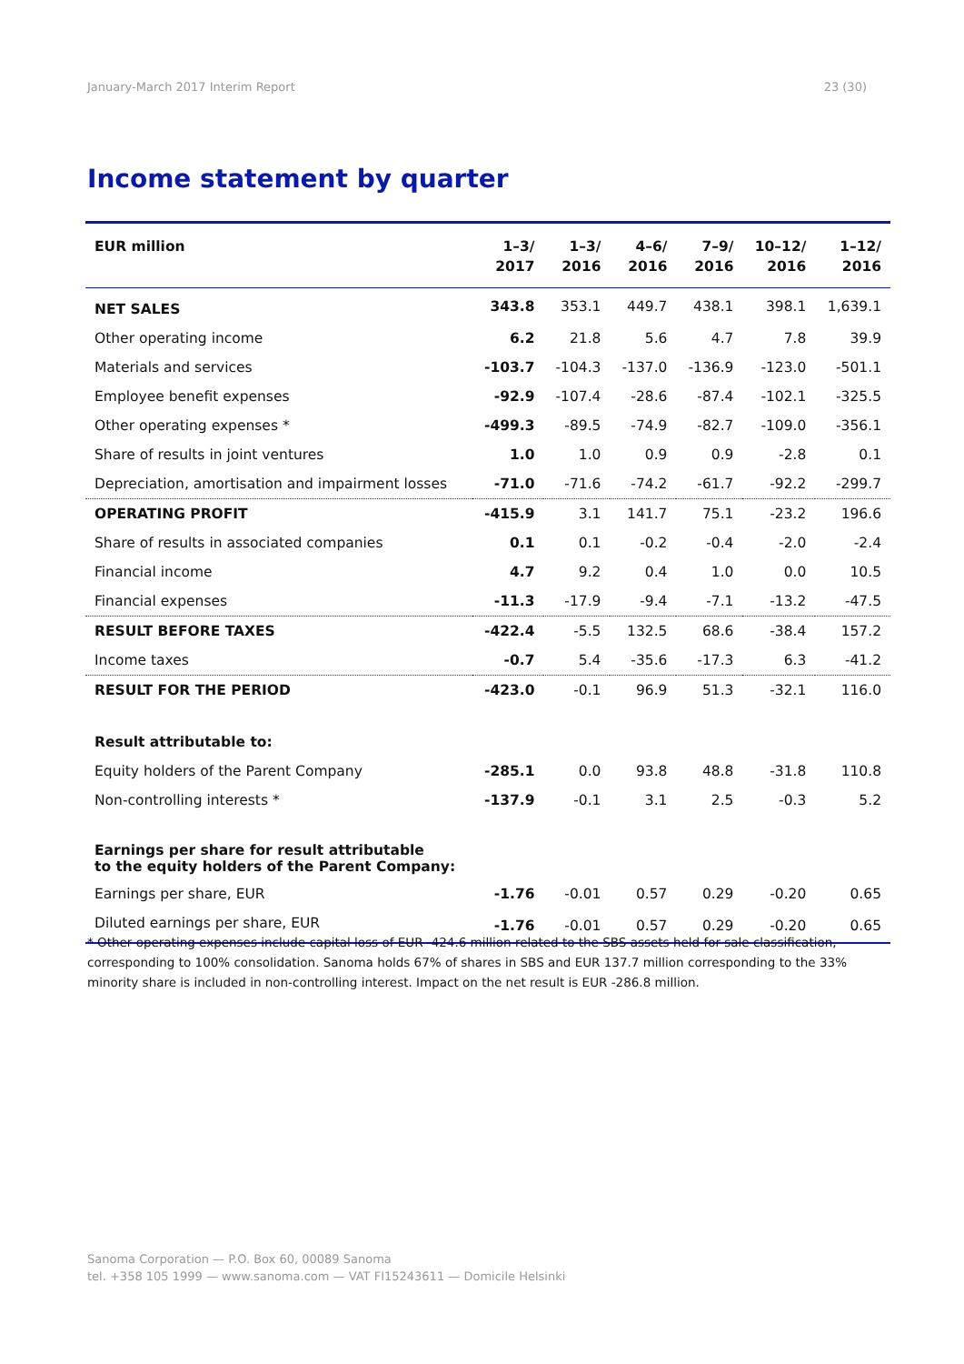January-March 2017 Interim Report 23 (30)
Income statement by quarter
| EUR million | 1–3/ 2017 | 1–3/ 2016 | 4–6/ 2016 | 7–9/ 2016 | 10–12/ 2016 | 1–12/ 2016 |
| --- | --- | --- | --- | --- | --- | --- |
| NET SALES | 343.8 | 353.1 | 449.7 | 438.1 | 398.1 | 1,639.1 |
| Other operating income | 6.2 | 21.8 | 5.6 | 4.7 | 7.8 | 39.9 |
| Materials and services | -103.7 | -104.3 | -137.0 | -136.9 | -123.0 | -501.1 |
| Employee benefit expenses | -92.9 | -107.4 | -28.6 | -87.4 | -102.1 | -325.5 |
| Other operating expenses * | -499.3 | -89.5 | -74.9 | -82.7 | -109.0 | -356.1 |
| Share of results in joint ventures | 1.0 | 1.0 | 0.9 | 0.9 | -2.8 | 0.1 |
| Depreciation, amortisation and impairment losses | -71.0 | -71.6 | -74.2 | -61.7 | -92.2 | -299.7 |
| OPERATING PROFIT | -415.9 | 3.1 | 141.7 | 75.1 | -23.2 | 196.6 |
| Share of results in associated companies | 0.1 | 0.1 | -0.2 | -0.4 | -2.0 | -2.4 |
| Financial income | 4.7 | 9.2 | 0.4 | 1.0 | 0.0 | 10.5 |
| Financial expenses | -11.3 | -17.9 | -9.4 | -7.1 | -13.2 | -47.5 |
| RESULT BEFORE TAXES | -422.4 | -5.5 | 132.5 | 68.6 | -38.4 | 157.2 |
| Income taxes | -0.7 | 5.4 | -35.6 | -17.3 | 6.3 | -41.2 |
| RESULT FOR THE PERIOD | -423.0 | -0.1 | 96.9 | 51.3 | -32.1 | 116.0 |
| Result attributable to: | | | | | | |
| Equity holders of the Parent Company | -285.1 | 0.0 | 93.8 | 48.8 | -31.8 | 110.8 |
| Non-controlling interests * | -137.9 | -0.1 | 3.1 | 2.5 | -0.3 | 5.2 |
| Earnings per share for result attributable to the equity holders of the Parent Company: | | | | | | |
| Earnings per share, EUR | -1.76 | -0.01 | 0.57 | 0.29 | -0.20 | 0.65 |
| Diluted earnings per share, EUR | -1.76 | -0.01 | 0.57 | 0.29 | -0.20 | 0.65 |
* Other operating expenses include capital loss of EUR -424.6 million related to the SBS assets held for sale classification, corresponding to 100% consolidation. Sanoma holds 67% of shares in SBS and EUR 137.7 million corresponding to the 33% minority share is included in non-controlling interest. Impact on the net result is EUR -286.8 million.
Sanoma Corporation — P.O. Box 60, 00089 Sanoma
tel. +358 105 1999 — www.sanoma.com — VAT FI15243611 — Domicile Helsinki